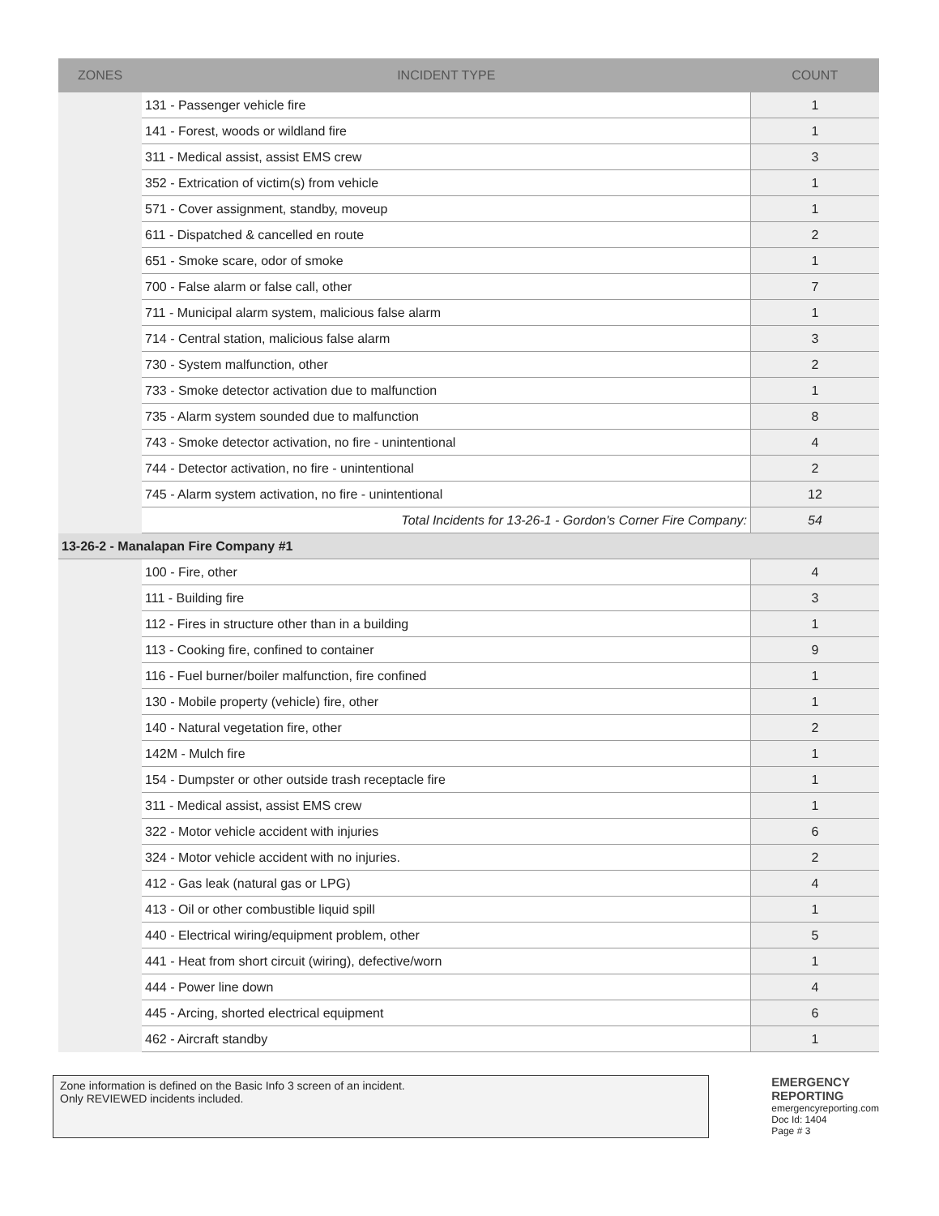| ZONES | INCIDENT TYPE | COUNT |
| --- | --- | --- |
| | 131 - Passenger vehicle fire | 1 |
| | 141 - Forest, woods or wildland fire | 1 |
| | 311 - Medical assist, assist EMS crew | 3 |
| | 352 - Extrication of victim(s) from vehicle | 1 |
| | 571 - Cover assignment, standby, moveup | 1 |
| | 611 - Dispatched & cancelled en route | 2 |
| | 651 - Smoke scare, odor of smoke | 1 |
| | 700 - False alarm or false call, other | 7 |
| | 711 - Municipal alarm system, malicious false alarm | 1 |
| | 714 - Central station, malicious false alarm | 3 |
| | 730 - System malfunction, other | 2 |
| | 733 - Smoke detector activation due to malfunction | 1 |
| | 735 - Alarm system sounded due to malfunction | 8 |
| | 743 - Smoke detector activation, no fire - unintentional | 4 |
| | 744 - Detector activation, no fire - unintentional | 2 |
| | 745 - Alarm system activation, no fire - unintentional | 12 |
| | Total Incidents for 13-26-1 - Gordon's Corner Fire Company: | 54 |
| 13-26-2 - Manalapan Fire Company #1 | | |
| | 100 - Fire, other | 4 |
| | 111 - Building fire | 3 |
| | 112 - Fires in structure other than in a building | 1 |
| | 113 - Cooking fire, confined to container | 9 |
| | 116 - Fuel burner/boiler malfunction, fire confined | 1 |
| | 130 - Mobile property (vehicle) fire, other | 1 |
| | 140 - Natural vegetation fire, other | 2 |
| | 142M - Mulch fire | 1 |
| | 154 - Dumpster or other outside trash receptacle fire | 1 |
| | 311 - Medical assist, assist EMS crew | 1 |
| | 322 - Motor vehicle accident with injuries | 6 |
| | 324 - Motor vehicle accident with no injuries. | 2 |
| | 412 - Gas leak (natural gas or LPG) | 4 |
| | 413 - Oil or other combustible liquid spill | 1 |
| | 440 - Electrical wiring/equipment problem, other | 5 |
| | 441 - Heat from short circuit (wiring), defective/worn | 1 |
| | 444 - Power line down | 4 |
| | 445 - Arcing, shorted electrical equipment | 6 |
| | 462 - Aircraft standby | 1 |
Zone information is defined on the Basic Info 3 screen of an incident.
Only REVIEWED incidents included.
EMERGENCY
REPORTING
emergencyreporting.com
Doc Id: 1404
Page # 3